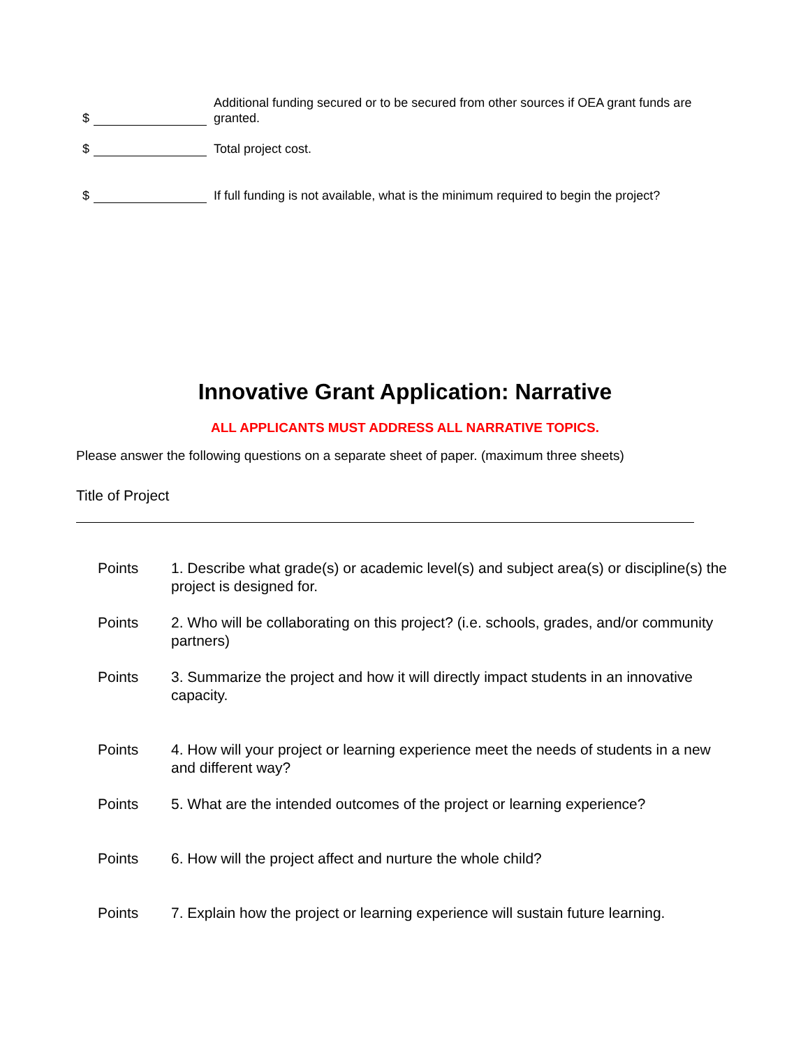$ Additional funding secured or to be secured from other sources if OEA grant funds are granted.
$ Total project cost.
$ If full funding is not available, what is the minimum required to begin the project?
Innovative Grant Application: Narrative
ALL APPLICANTS MUST ADDRESS ALL NARRATIVE TOPICS.
Please answer the following questions on a separate sheet of paper. (maximum three sheets)
Title of Project
Points 1. Describe what grade(s) or academic level(s) and subject area(s) or discipline(s) the project is designed for.
Points 2. Who will be collaborating on this project? (i.e. schools, grades, and/or community partners)
Points 3. Summarize the project and how it will directly impact students in an innovative capacity.
Points 4. How will your project or learning experience meet the needs of students in a new and different way?
Points 5. What are the intended outcomes of the project or learning experience?
Points 6. How will the project affect and nurture the whole child?
Points 7. Explain how the project or learning experience will sustain future learning.